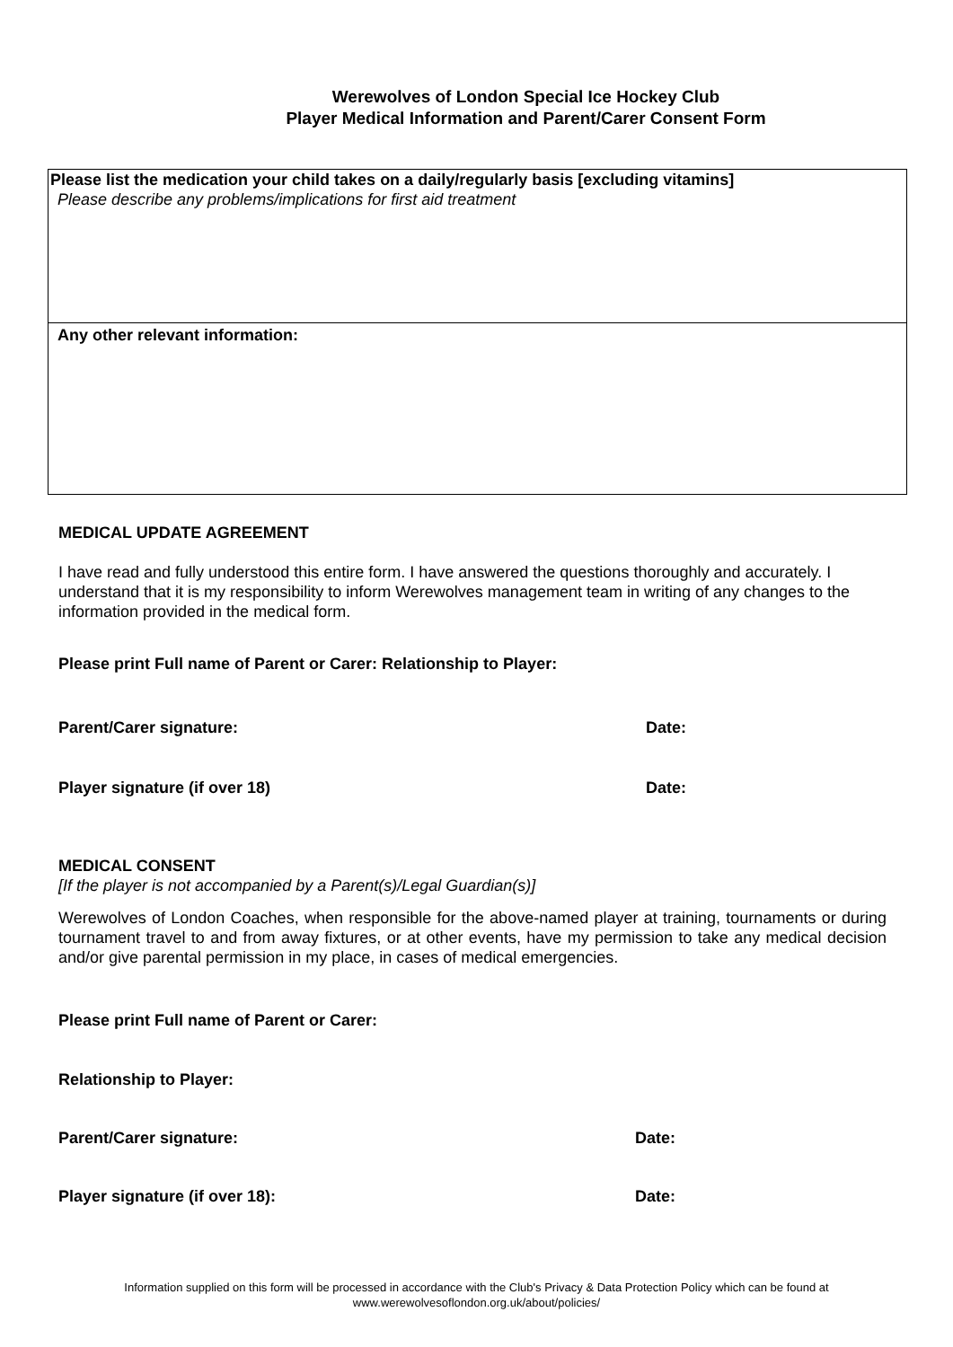Werewolves of London Special Ice Hockey Club
Player Medical Information and Parent/Carer Consent Form
Please list the medication your child takes on a daily/regularly basis [excluding vitamins]
Please describe any problems/implications for first aid treatment
Any other relevant information:
MEDICAL UPDATE AGREEMENT
I have read and fully understood this entire form. I have answered the questions thoroughly and accurately. I understand that it is my responsibility to inform Werewolves management team in writing of any changes to the information provided in the medical form.
Please print Full name of Parent or Carer: Relationship to Player:
Parent/Carer signature: Date:
Player signature (if over 18) Date:
MEDICAL CONSENT
[If the player is not accompanied by a Parent(s)/Legal Guardian(s)]
Werewolves of London Coaches, when responsible for the above-named player at training, tournaments or during tournament travel to and from away fixtures, or at other events, have my permission to take any medical decision and/or give parental permission in my place, in cases of medical emergencies.
Please print Full name of Parent or Carer:
Relationship to Player:
Parent/Carer signature: Date:
Player signature (if over 18): Date:
Information supplied on this form will be processed in accordance with the Club's Privacy & Data Protection Policy which can be found at
www.werewolvesoflondon.org.uk/about/policies/